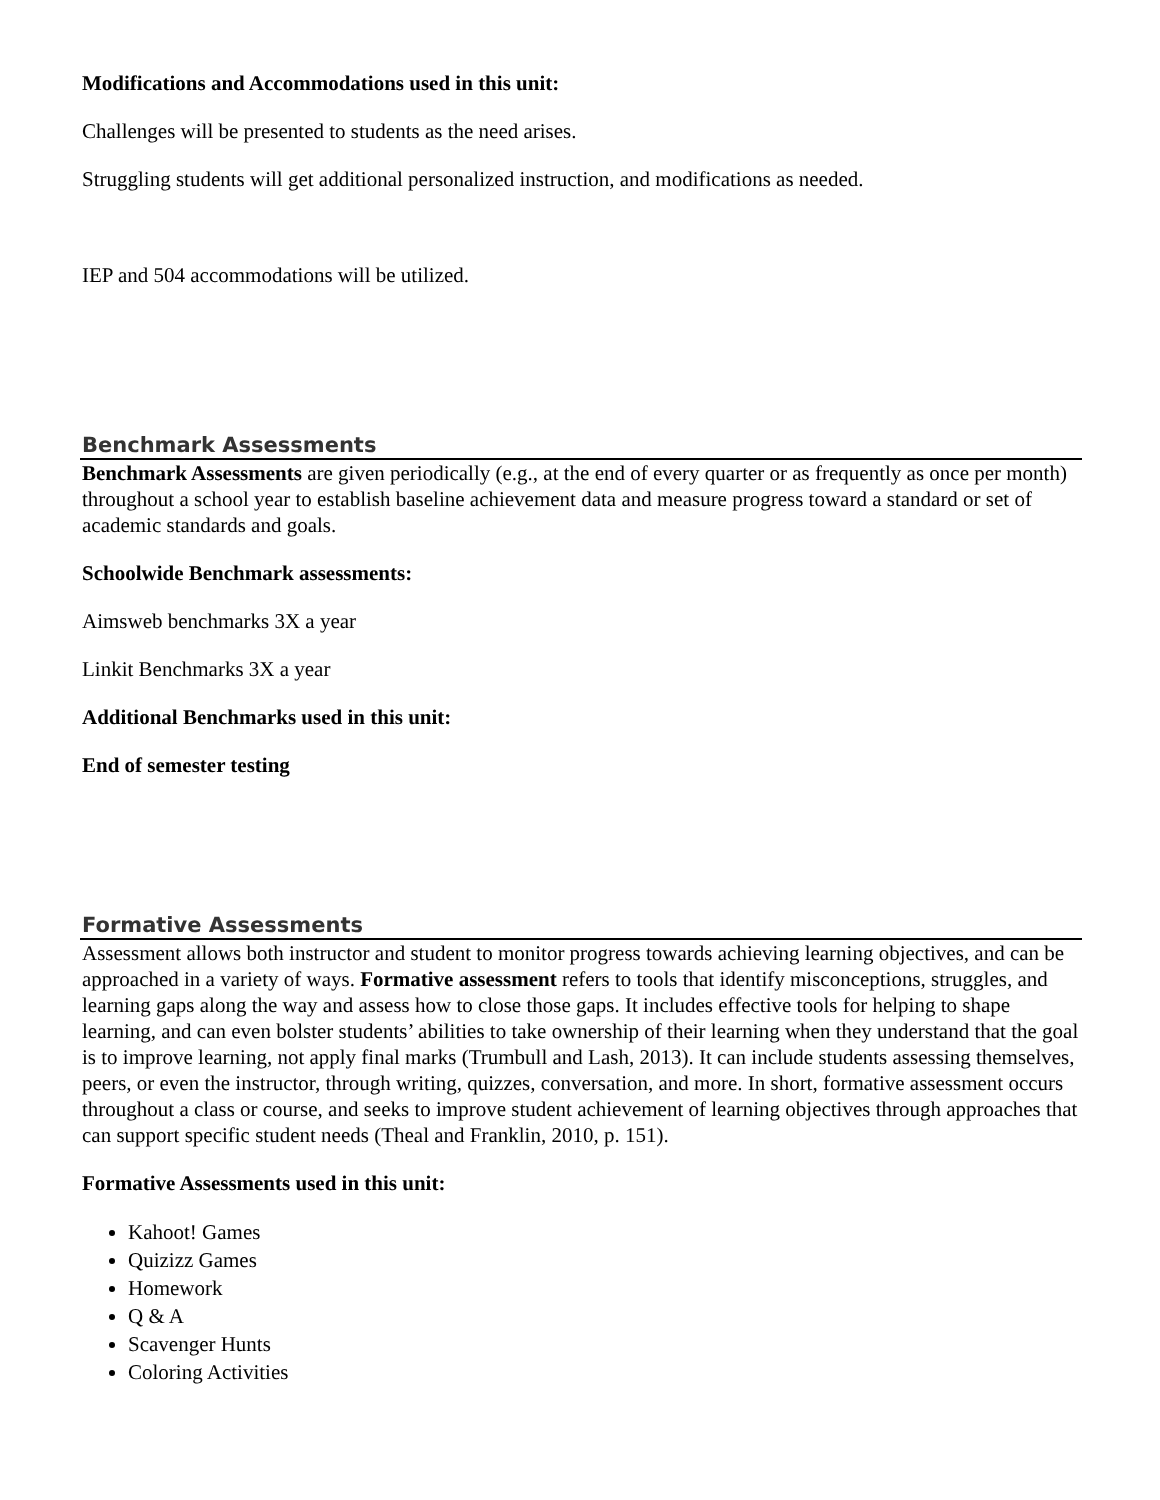Modifications and Accommodations used in this unit:
Challenges will be presented to students as the need arises.
Struggling students will get additional personalized instruction, and modifications as needed.
IEP and 504 accommodations will be utilized.
Benchmark Assessments
Benchmark Assessments are given periodically (e.g., at the end of every quarter or as frequently as once per month) throughout a school year to establish baseline achievement data and measure progress toward a standard or set of academic standards and goals.
Schoolwide Benchmark assessments:
Aimsweb benchmarks 3X a year
Linkit Benchmarks 3X a year
Additional Benchmarks used in this unit:
End of semester testing
Formative Assessments
Assessment allows both instructor and student to monitor progress towards achieving learning objectives, and can be approached in a variety of ways. Formative assessment refers to tools that identify misconceptions, struggles, and learning gaps along the way and assess how to close those gaps. It includes effective tools for helping to shape learning, and can even bolster students’ abilities to take ownership of their learning when they understand that the goal is to improve learning, not apply final marks (Trumbull and Lash, 2013). It can include students assessing themselves, peers, or even the instructor, through writing, quizzes, conversation, and more. In short, formative assessment occurs throughout a class or course, and seeks to improve student achievement of learning objectives through approaches that can support specific student needs (Theal and Franklin, 2010, p. 151).
Formative Assessments used in this unit:
Kahoot! Games
Quizizz Games
Homework
Q & A
Scavenger Hunts
Coloring Activities